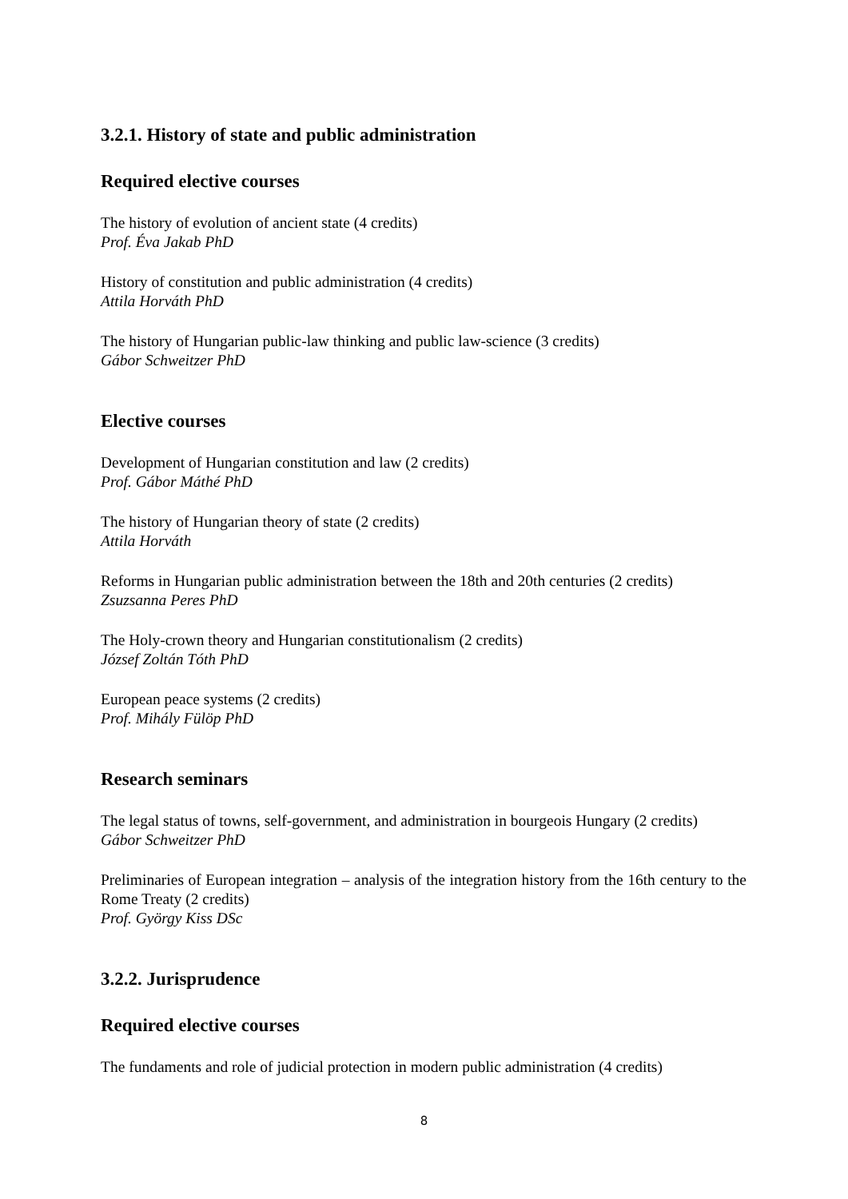3.2.1. History of state and public administration
Required elective courses
The history of evolution of ancient state (4 credits)
Prof. Éva Jakab PhD
History of constitution and public administration (4 credits)
Attila Horváth PhD
The history of Hungarian public-law thinking and public law-science (3 credits)
Gábor Schweitzer PhD
Elective courses
Development of Hungarian constitution and law (2 credits)
Prof. Gábor Máthé PhD
The history of Hungarian theory of state (2 credits)
Attila Horváth
Reforms in Hungarian public administration between the 18th and 20th centuries (2 credits)
Zsuzsanna Peres PhD
The Holy-crown theory and Hungarian constitutionalism (2 credits)
József Zoltán Tóth PhD
European peace systems (2 credits)
Prof. Mihály Fülöp PhD
Research seminars
The legal status of towns, self-government, and administration in bourgeois Hungary (2 credits)
Gábor Schweitzer PhD
Preliminaries of European integration – analysis of the integration history from the 16th century to the Rome Treaty (2 credits)
Prof. György Kiss DSc
3.2.2. Jurisprudence
Required elective courses
The fundaments and role of judicial protection in modern public administration (4 credits)
8